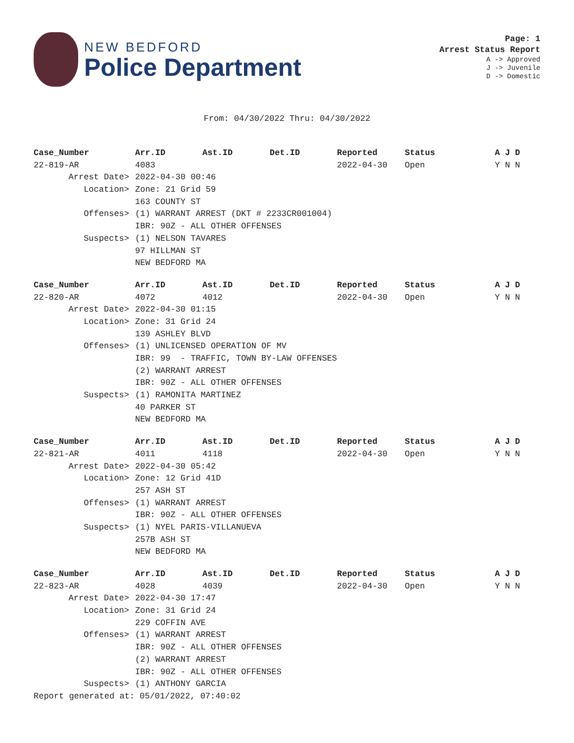NEW BEDFORD
Police Department
Page: 1
Arrest Status Report
A -> Approved
J -> Juvenile
D -> Domestic
From: 04/30/2022 Thru: 04/30/2022
| Case_Number | Arr.ID | Ast.ID | Det.ID | Reported | Status | A J D |
| --- | --- | --- | --- | --- | --- | --- |
| 22-819-AR | 4083 | | | 2022-04-30 | Open | Y N N |
| Arrest Date> | 2022-04-30 00:46 | | | | | |
| Location> | Zone: 21 Grid 59 | | | | | |
| | 163 COUNTY ST | | | | | |
| Offenses> | (1) WARRANT ARREST (DKT # 2233CR001004) | | | | | |
| | IBR: 90Z - ALL OTHER OFFENSES | | | | | |
| Suspects> | (1) NELSON TAVARES | | | | | |
| | 97 HILLMAN ST | | | | | |
| | NEW BEDFORD MA | | | | | |
| Case_Number | Arr.ID | Ast.ID | Det.ID | Reported | Status | A J D |
| --- | --- | --- | --- | --- | --- | --- |
| 22-820-AR | 4072 | 4012 | | 2022-04-30 | Open | Y N N |
| Arrest Date> | 2022-04-30 01:15 | | | | | |
| Location> | Zone: 31 Grid 24 | | | | | |
| | 139 ASHLEY BLVD | | | | | |
| Offenses> | (1) UNLICENSED OPERATION OF MV | | | | | |
| | IBR: 99 - TRAFFIC, TOWN BY-LAW OFFENSES | | | | | |
| | (2) WARRANT ARREST | | | | | |
| | IBR: 90Z - ALL OTHER OFFENSES | | | | | |
| Suspects> | (1) RAMONITA MARTINEZ | | | | | |
| | 40 PARKER ST | | | | | |
| | NEW BEDFORD MA | | | | | |
| Case_Number | Arr.ID | Ast.ID | Det.ID | Reported | Status | A J D |
| --- | --- | --- | --- | --- | --- | --- |
| 22-821-AR | 4011 | 4118 | | 2022-04-30 | Open | Y N N |
| Arrest Date> | 2022-04-30 05:42 | | | | | |
| Location> | Zone: 12 Grid 41D | | | | | |
| | 257 ASH ST | | | | | |
| Offenses> | (1) WARRANT ARREST | | | | | |
| | IBR: 90Z - ALL OTHER OFFENSES | | | | | |
| Suspects> | (1) NYEL PARIS-VILLANUEVA | | | | | |
| | 257B ASH ST | | | | | |
| | NEW BEDFORD MA | | | | | |
| Case_Number | Arr.ID | Ast.ID | Det.ID | Reported | Status | A J D |
| --- | --- | --- | --- | --- | --- | --- |
| 22-823-AR | 4028 | 4039 | | 2022-04-30 | Open | Y N N |
| Arrest Date> | 2022-04-30 17:47 | | | | | |
| Location> | Zone: 31 Grid 24 | | | | | |
| | 229 COFFIN AVE | | | | | |
| Offenses> | (1) WARRANT ARREST | | | | | |
| | IBR: 90Z - ALL OTHER OFFENSES | | | | | |
| | (2) WARRANT ARREST | | | | | |
| | IBR: 90Z - ALL OTHER OFFENSES | | | | | |
| Suspects> | (1) ANTHONY GARCIA | | | | | |
Report generated at: 05/01/2022, 07:40:02